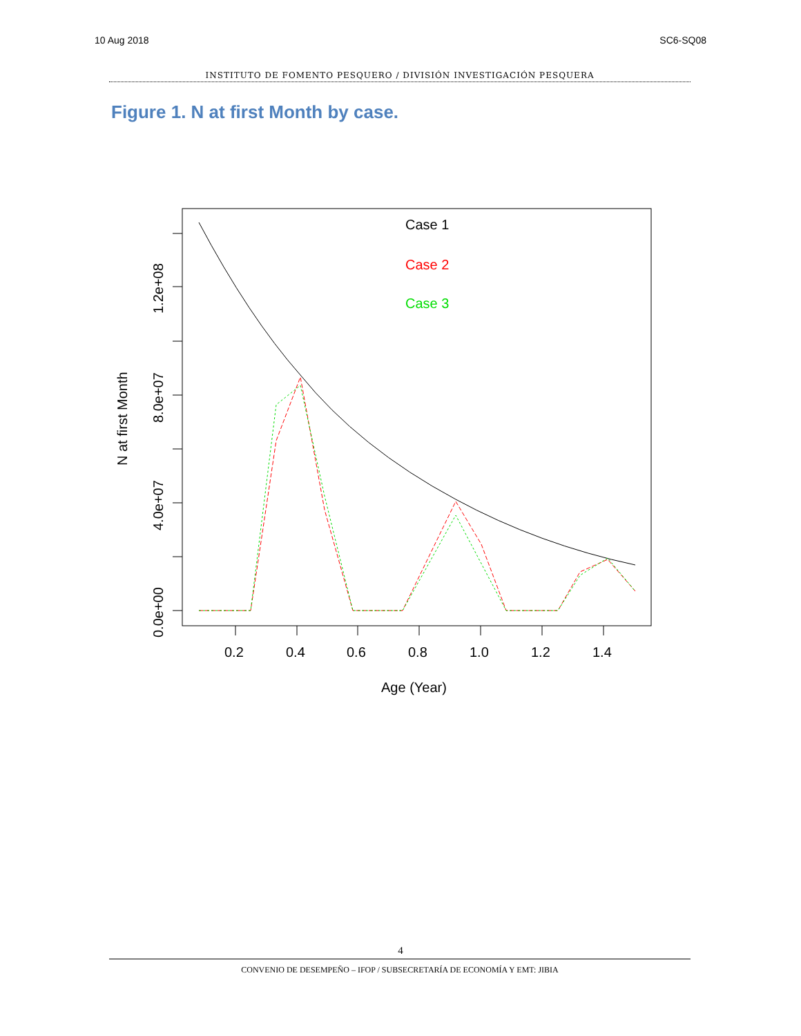10 Aug 2018 SC6-SQ08
INSTITUTO DE FOMENTO PESQUERO / DIVISIÓN INVESTIGACIÓN PESQUERA
Figure 1. N at first Month by case.
0.2
0.4
0.6
0.8
1.0
1.2
1.4
Age (Year)
0.0e+00
4.0e+07
8.0e+07
1.2e+08
N at first Month
Case 1
Case 2
Case 3
4
CONVENIO DE DESEMPEÑO – IFOP / SUBSECRETARÍA DE ECONOMÍA Y EMT: JIBIA